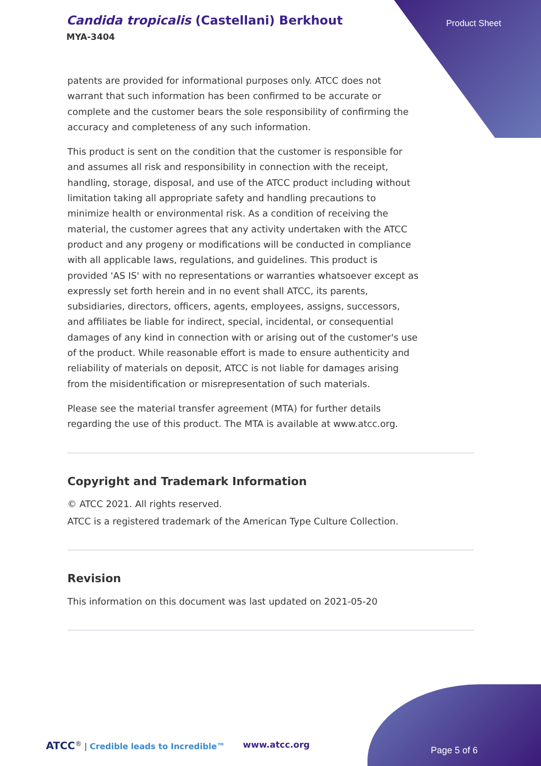Candida tropicalis (Castellani) Berkhout
MYA-3404
Product Sheet
patents are provided for informational purposes only. ATCC does not warrant that such information has been confirmed to be accurate or complete and the customer bears the sole responsibility of confirming the accuracy and completeness of any such information.
This product is sent on the condition that the customer is responsible for and assumes all risk and responsibility in connection with the receipt, handling, storage, disposal, and use of the ATCC product including without limitation taking all appropriate safety and handling precautions to minimize health or environmental risk. As a condition of receiving the material, the customer agrees that any activity undertaken with the ATCC product and any progeny or modifications will be conducted in compliance with all applicable laws, regulations, and guidelines. This product is provided 'AS IS' with no representations or warranties whatsoever except as expressly set forth herein and in no event shall ATCC, its parents, subsidiaries, directors, officers, agents, employees, assigns, successors, and affiliates be liable for indirect, special, incidental, or consequential damages of any kind in connection with or arising out of the customer's use of the product. While reasonable effort is made to ensure authenticity and reliability of materials on deposit, ATCC is not liable for damages arising from the misidentification or misrepresentation of such materials.
Please see the material transfer agreement (MTA) for further details regarding the use of this product. The MTA is available at www.atcc.org.
Copyright and Trademark Information
© ATCC 2021. All rights reserved.
ATCC is a registered trademark of the American Type Culture Collection.
Revision
This information on this document was last updated on 2021-05-20
ATCC<sup>®</sup> | Credible leads to Incredible™
www.atcc.org
Page 5 of 6